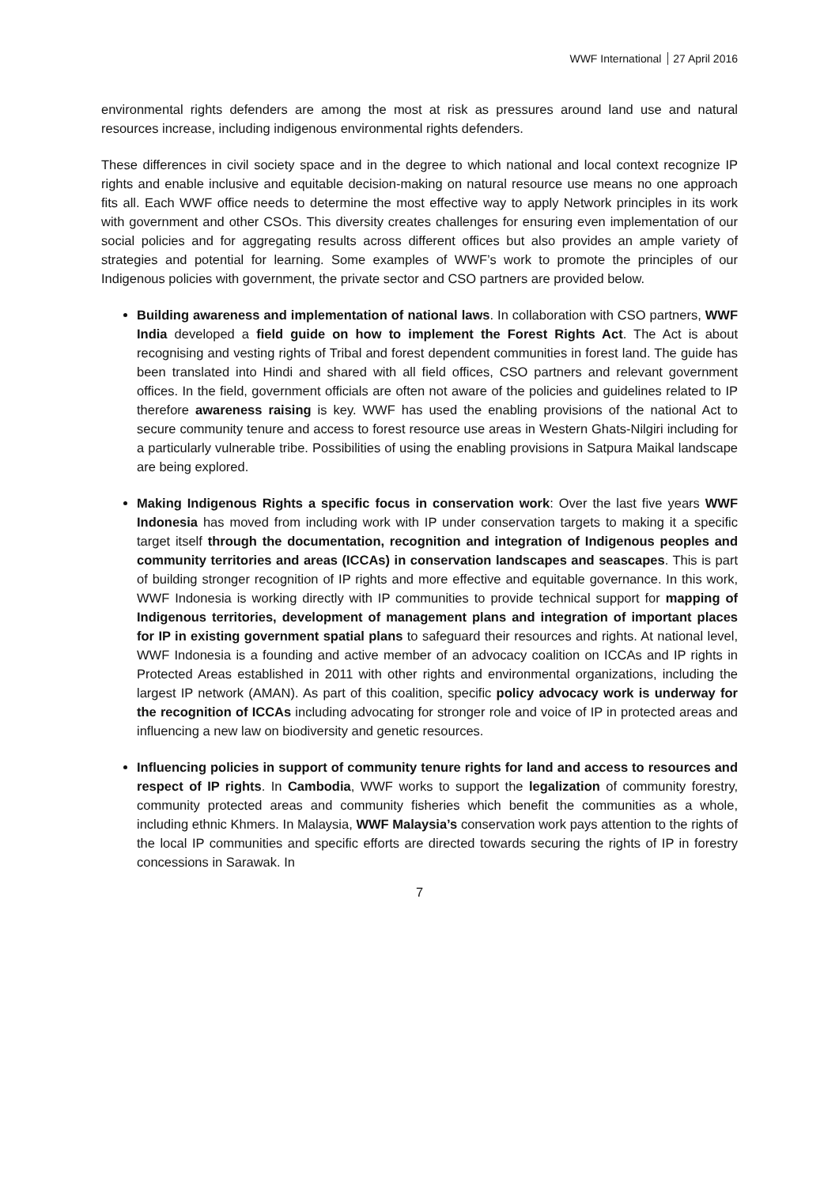WWF International 27 April 2016
environmental rights defenders are among the most at risk as pressures around land use and natural resources increase, including indigenous environmental rights defenders.
These differences in civil society space and in the degree to which national and local context recognize IP rights and enable inclusive and equitable decision-making on natural resource use means no one approach fits all. Each WWF office needs to determine the most effective way to apply Network principles in its work with government and other CSOs. This diversity creates challenges for ensuring even implementation of our social policies and for aggregating results across different offices but also provides an ample variety of strategies and potential for learning. Some examples of WWF’s work to promote the principles of our Indigenous policies with government, the private sector and CSO partners are provided below.
Building awareness and implementation of national laws. In collaboration with CSO partners, WWF India developed a field guide on how to implement the Forest Rights Act. The Act is about recognising and vesting rights of Tribal and forest dependent communities in forest land. The guide has been translated into Hindi and shared with all field offices, CSO partners and relevant government offices. In the field, government officials are often not aware of the policies and guidelines related to IP therefore awareness raising is key. WWF has used the enabling provisions of the national Act to secure community tenure and access to forest resource use areas in Western Ghats-Nilgiri including for a particularly vulnerable tribe. Possibilities of using the enabling provisions in Satpura Maikal landscape are being explored.
Making Indigenous Rights a specific focus in conservation work: Over the last five years WWF Indonesia has moved from including work with IP under conservation targets to making it a specific target itself through the documentation, recognition and integration of Indigenous peoples and community territories and areas (ICCAs) in conservation landscapes and seascapes. This is part of building stronger recognition of IP rights and more effective and equitable governance. In this work, WWF Indonesia is working directly with IP communities to provide technical support for mapping of Indigenous territories, development of management plans and integration of important places for IP in existing government spatial plans to safeguard their resources and rights. At national level, WWF Indonesia is a founding and active member of an advocacy coalition on ICCAs and IP rights in Protected Areas established in 2011 with other rights and environmental organizations, including the largest IP network (AMAN). As part of this coalition, specific policy advocacy work is underway for the recognition of ICCAs including advocating for stronger role and voice of IP in protected areas and influencing a new law on biodiversity and genetic resources.
Influencing policies in support of community tenure rights for land and access to resources and respect of IP rights. In Cambodia, WWF works to support the legalization of community forestry, community protected areas and community fisheries which benefit the communities as a whole, including ethnic Khmers. In Malaysia, WWF Malaysia’s conservation work pays attention to the rights of the local IP communities and specific efforts are directed towards securing the rights of IP in forestry concessions in Sarawak. In
7